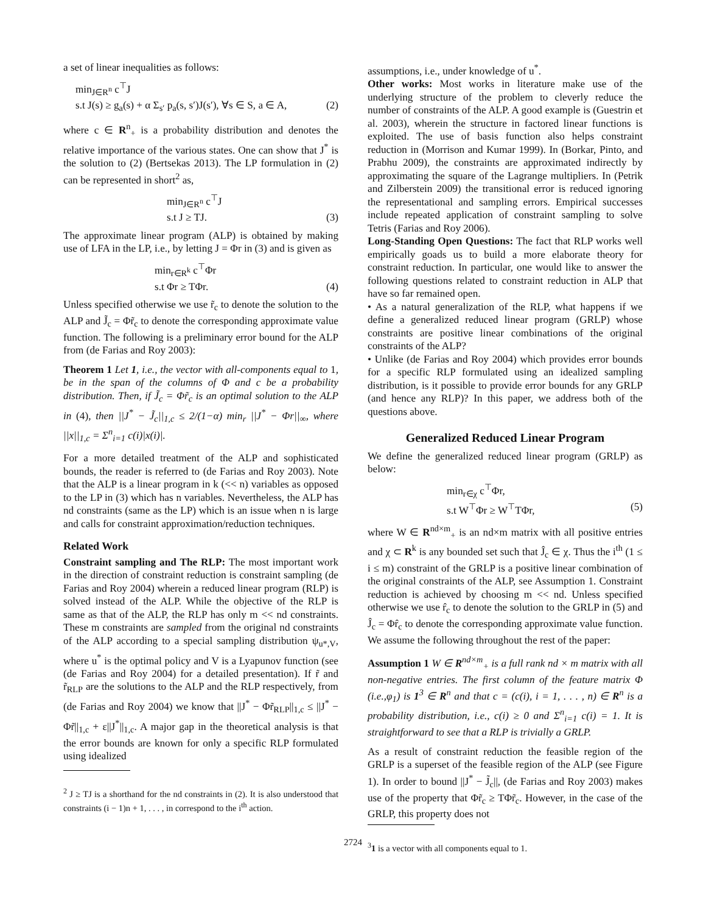a set of linear inequalities as follows:
min<sub>J∈R<sup>n</sup></sub> c<sup>⊤</sup>J
s.t J(s) ≥ g<sub>a</sub>(s) + α Σ<sub>s′</sub> p<sub>a</sub>(s, s′)J(s′), ∀s ∈ S, a ∈ A, (2)
where c ∈ R<sup>n</sup><sub>+</sub> is a probability distribution and denotes the relative importance of the various states. One can show that J<sup>*</sup> is the solution to (2) (Bertsekas 2013). The LP formulation in (2) can be represented in short<sup>2</sup> as,
min<sub>J∈R<sup>n</sup></sub> c<sup>⊤</sup>J
s.t J ≥ TJ. (3)
The approximate linear program (ALP) is obtained by making use of LFA in the LP, i.e., by letting J = Φr in (3) and is given as
min<sub>r∈R<sup>k</sup></sub> c<sup>⊤</sup>Φr
s.t Φr ≥ TΦr. (4)
Unless specified otherwise we use r̃<sub>c</sub> to denote the solution to the ALP and J̃<sub>c</sub> = Φr̃<sub>c</sub> to denote the corresponding approximate value function. The following is a preliminary error bound for the ALP from (de Farias and Roy 2003):
Theorem 1 Let 1, i.e., the vector with all-components equal to 1, be in the span of the columns of Φ and c be a probability distribution. Then, if J̃<sub>c</sub> = Φr̃<sub>c</sub> is an optimal solution to the ALP in (4), then ||J<sup>*</sup> − J̃<sub>c</sub>||<sub>1,c</sub> ≤ 2/(1−α) min<sub>r</sub> ||J<sup>*</sup> − Φr||<sub>∞</sub>, where ||x||<sub>1,c</sub> = Σ<sup>n</sup><sub>i=1</sub> c(i)|x(i)|.
For a more detailed treatment of the ALP and sophisticated bounds, the reader is referred to (de Farias and Roy 2003). Note that the ALP is a linear program in k (<< n) variables as opposed to the LP in (3) which has n variables. Nevertheless, the ALP has nd constraints (same as the LP) which is an issue when n is large and calls for constraint approximation/reduction techniques.
Related Work
Constraint sampling and The RLP: The most important work in the direction of constraint reduction is constraint sampling (de Farias and Roy 2004) wherein a reduced linear program (RLP) is solved instead of the ALP. While the objective of the RLP is same as that of the ALP, the RLP has only m << nd constraints. These m constraints are sampled from the original nd constraints of the ALP according to a special sampling distribution ψ<sub>u*,V</sub>, where u<sup>*</sup> is the optimal policy and V is a Lyapunov function (see (de Farias and Roy 2004) for a detailed presentation). If r̃ and r̃<sub>RLP</sub> are the solutions to the ALP and the RLP respectively, from (de Farias and Roy 2004) we know that ||J<sup>*</sup> − Φr̃<sub>RLP</sub>||<sub>1,c</sub> ≤ ||J<sup>*</sup> − Φr̃||<sub>1,c</sub> + ε||J<sup>*</sup>||<sub>1,c</sub>. A major gap in the theoretical analysis is that the error bounds are known for only a specific RLP formulated using idealized
<sup>2</sup> J ≥ TJ is a shorthand for the nd constraints in (2). It is also understood that constraints (i − 1)n + 1, . . . , in correspond to the i<sup>th</sup> action.
assumptions, i.e., under knowledge of u<sup>*</sup>.
Other works: Most works in literature make use of the underlying structure of the problem to cleverly reduce the number of constraints of the ALP. A good example is (Guestrin et al. 2003), wherein the structure in factored linear functions is exploited. The use of basis function also helps constraint reduction in (Morrison and Kumar 1999). In (Borkar, Pinto, and Prabhu 2009), the constraints are approximated indirectly by approximating the square of the Lagrange multipliers. In (Petrik and Zilberstein 2009) the transitional error is reduced ignoring the representational and sampling errors. Empirical successes include repeated application of constraint sampling to solve Tetris (Farias and Roy 2006).
Long-Standing Open Questions: The fact that RLP works well empirically goads us to build a more elaborate theory for constraint reduction. In particular, one would like to answer the following questions related to constraint reduction in ALP that have so far remained open.
• As a natural generalization of the RLP, what happens if we define a generalized reduced linear program (GRLP) whose constraints are positive linear combinations of the original constraints of the ALP?
• Unlike (de Farias and Roy 2004) which provides error bounds for a specific RLP formulated using an idealized sampling distribution, is it possible to provide error bounds for any GRLP (and hence any RLP)? In this paper, we address both of the questions above.
Generalized Reduced Linear Program
We define the generalized reduced linear program (GRLP) as below:
min<sub>r∈χ</sub> c<sup>⊤</sup>Φr,
s.t W<sup>⊤</sup>Φr ≥ W<sup>⊤</sup>TΦr, (5)
where W ∈ R<sup>nd×m</sup><sub>+</sub> is an nd×m matrix with all positive entries and χ ⊂ R<sup>k</sup> is any bounded set such that Ĵ<sub>c</sub> ∈ χ. Thus the i<sup>th</sup> (1 ≤ i ≤ m) constraint of the GRLP is a positive linear combination of the original constraints of the ALP, see Assumption 1. Constraint reduction is achieved by choosing m << nd. Unless specified otherwise we use r̂<sub>c</sub> to denote the solution to the GRLP in (5) and Ĵ<sub>c</sub> = Φr̂<sub>c</sub> to denote the corresponding approximate value function. We assume the following throughout the rest of the paper:
Assumption 1 W ∈ R<sup>nd×m</sup><sub>+</sub> is a full rank nd × m matrix with all non-negative entries. The first column of the feature matrix Φ (i.e.,φ<sub>1</sub>) is 1<sup>3</sup> ∈ R<sup>n</sup> and that c = (c(i), i = 1, . . . , n) ∈ R<sup>n</sup> is a probability distribution, i.e., c(i) ≥ 0 and Σ<sup>n</sup><sub>i=1</sub> c(i) = 1. It is straightforward to see that a RLP is trivially a GRLP.
As a result of constraint reduction the feasible region of the GRLP is a superset of the feasible region of the ALP (see Figure 1). In order to bound ||J<sup>*</sup> − J̃<sub>c</sub>||, (de Farias and Roy 2003) makes use of the property that Φr̃<sub>c</sub> ≥ TΦr̃<sub>c</sub>. However, in the case of the GRLP, this property does not
<sup>3</sup> 1 is a vector with all components equal to 1.
2724